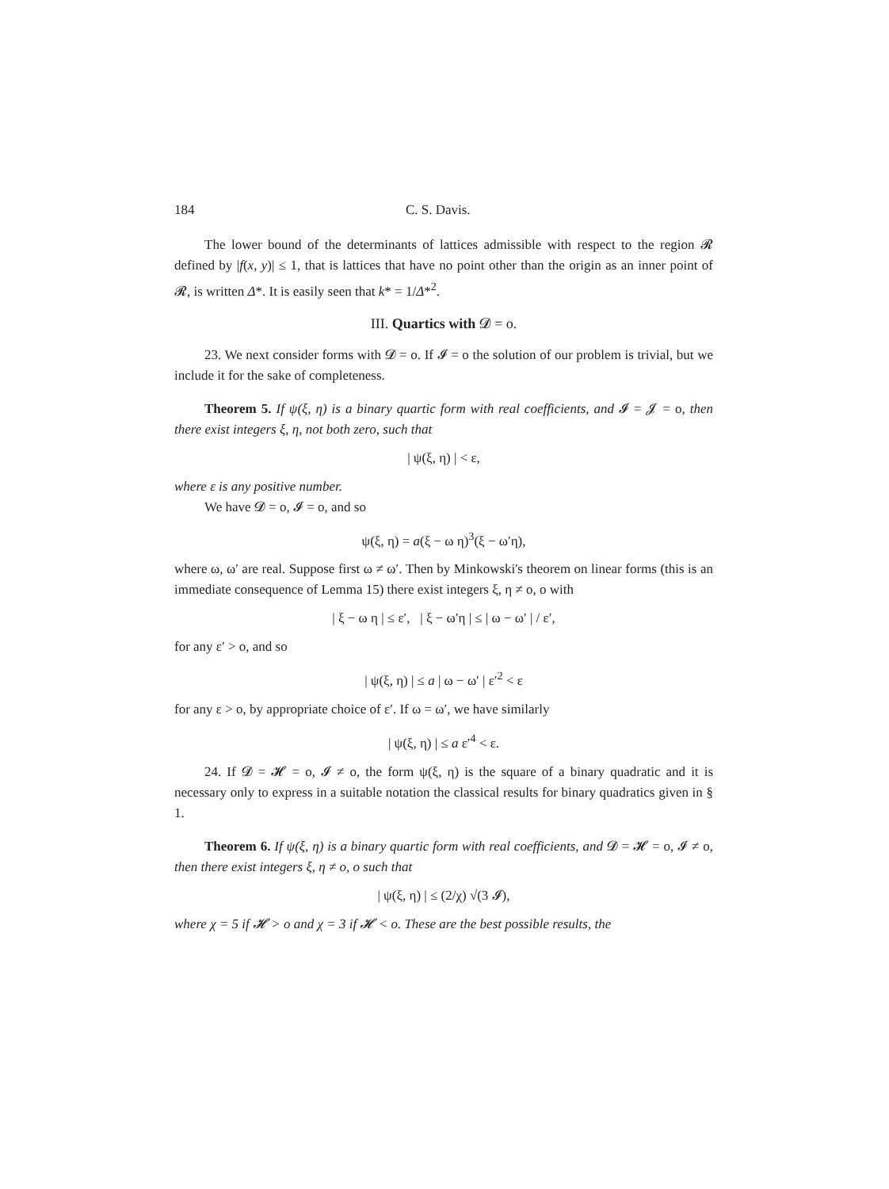184 C. S. Davis.
The lower bound of the determinants of lattices admissible with respect to the region 𝓡 defined by |f(x, y)| ≤ 1, that is lattices that have no point other than the origin as an inner point of 𝓡, is written Δ*. It is easily seen that k* = 1/Δ*<sup>2</sup>.
III. Quartics with 𝓓 = o.
23. We next consider forms with 𝓓 = o. If 𝓘 = o the solution of our problem is trivial, but we include it for the sake of completeness.
Theorem 5. If ψ(ξ, η) is a binary quartic form with real coefficients, and 𝓘 = 𝓙 = o, then there exist integers ξ, η, not both zero, such that
| ψ(ξ, η) | < ε,
where ε is any positive number.
We have 𝓓 = o, 𝓘 = o, and so
ψ(ξ, η) = a(ξ − ω η)<sup>3</sup>(ξ − ω′η),
where ω, ω′ are real. Suppose first ω ≠ ω′. Then by Minkowski's theorem on linear forms (this is an immediate consequence of Lemma 15) there exist integers ξ, η ≠ o, o with
| ξ − ω η | ≤ ε′, | ξ − ω′η | ≤ | ω − ω′ | / ε′,
for any ε′ > o, and so
| ψ(ξ, η) | ≤ a | ω − ω′ | ε′<sup>2</sup> < ε
for any ε > o, by appropriate choice of ε′. If ω = ω′, we have similarly
| ψ(ξ, η) | ≤ a ε′<sup>4</sup> < ε.
24. If 𝓓 = 𝓗 = o, 𝓘 ≠ o, the form ψ(ξ, η) is the square of a binary quadratic and it is necessary only to express in a suitable notation the classical results for binary quadratics given in § 1.
Theorem 6. If ψ(ξ, η) is a binary quartic form with real coefficients, and 𝓓 = 𝓗 = o, 𝓘 ≠ o, then there exist integers ξ, η ≠ o, o such that
| ψ(ξ, η) | ≤ (2/χ) √(3 𝓘),
where χ = 5 if 𝓗 > o and χ = 3 if 𝓗 < o. These are the best possible results, the